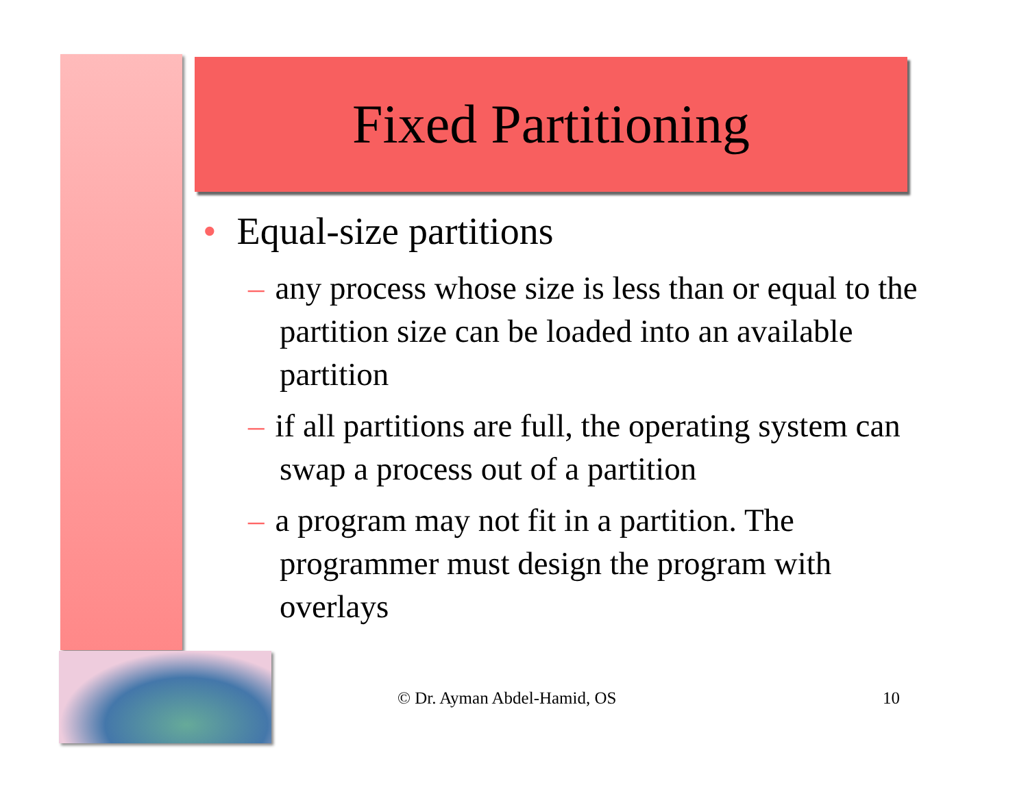Fixed Partitioning
• Equal-size partitions
– any process whose size is less than or equal to the partition size can be loaded into an available partition
– if all partitions are full, the operating system can swap a process out of a partition
– a program may not fit in a partition. The programmer must design the program with overlays
© Dr. Ayman Abdel-Hamid, OS 10